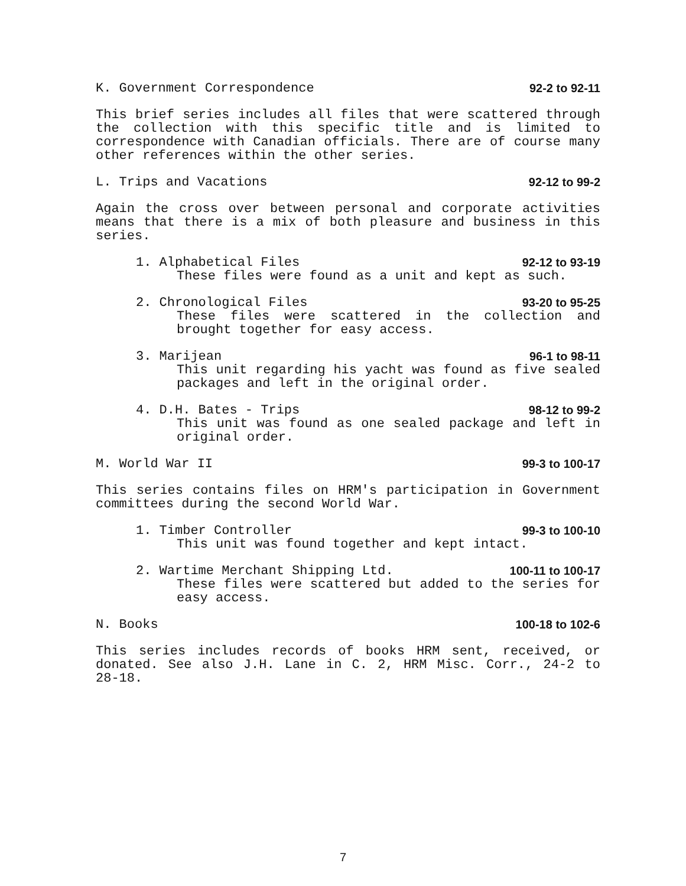K. Government Correspondence 92-2 to 92-11
This brief series includes all files that were scattered through the collection with this specific title and is limited to correspondence with Canadian officials. There are of course many other references within the other series.
L. Trips and Vacations 92-12 to 99-2
Again the cross over between personal and corporate activities means that there is a mix of both pleasure and business in this series.
1. Alphabetical Files 92-12 to 93-19
These files were found as a unit and kept as such.
2. Chronological Files 93-20 to 95-25
These files were scattered in the collection and brought together for easy access.
3. Marijean 96-1 to 98-11
This unit regarding his yacht was found as five sealed packages and left in the original order.
4. D.H. Bates - Trips 98-12 to 99-2
This unit was found as one sealed package and left in original order.
M. World War II 99-3 to 100-17
This series contains files on HRM's participation in Government committees during the second World War.
1. Timber Controller 99-3 to 100-10
This unit was found together and kept intact.
2. Wartime Merchant Shipping Ltd. 100-11 to 100-17
These files were scattered but added to the series for easy access.
N. Books 100-18 to 102-6
This series includes records of books HRM sent, received, or donated. See also J.H. Lane in C. 2, HRM Misc. Corr., 24-2 to 28-18.
7